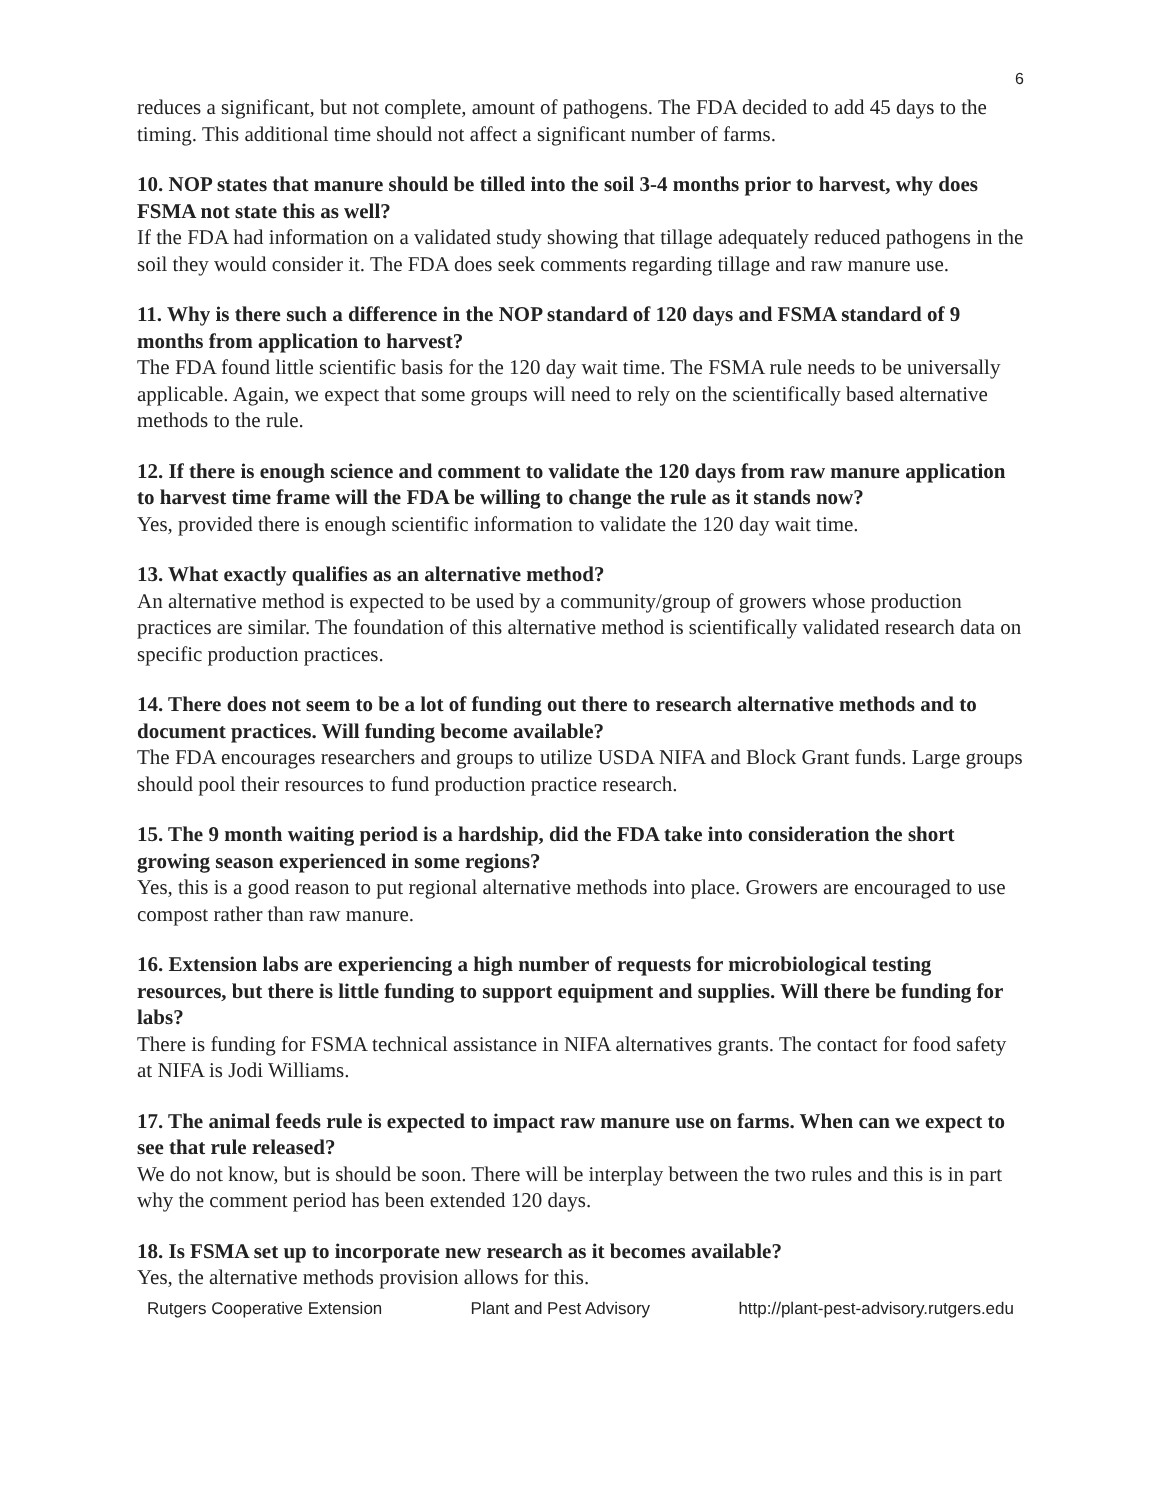6
reduces a significant, but not complete, amount of pathogens. The FDA decided to add 45 days to the timing. This additional time should not affect a significant number of farms.
10. NOP states that manure should be tilled into the soil 3-4 months prior to harvest, why does FSMA not state this as well?
If the FDA had information on a validated study showing that tillage adequately reduced pathogens in the soil they would consider it. The FDA does seek comments regarding tillage and raw manure use.
11. Why is there such a difference in the NOP standard of 120 days and FSMA standard of 9 months from application to harvest?
The FDA found little scientific basis for the 120 day wait time. The FSMA rule needs to be universally applicable. Again, we expect that some groups will need to rely on the scientifically based alternative methods to the rule.
12. If there is enough science and comment to validate the 120 days from raw manure application to harvest time frame will the FDA be willing to change the rule as it stands now?
Yes, provided there is enough scientific information to validate the 120 day wait time.
13. What exactly qualifies as an alternative method?
An alternative method is expected to be used by a community/group of growers whose production practices are similar. The foundation of this alternative method is scientifically validated research data on specific production practices.
14. There does not seem to be a lot of funding out there to research alternative methods and to document practices. Will funding become available?
The FDA encourages researchers and groups to utilize USDA NIFA and Block Grant funds. Large groups should pool their resources to fund production practice research.
15. The 9 month waiting period is a hardship, did the FDA take into consideration the short growing season experienced in some regions?
Yes, this is a good reason to put regional alternative methods into place. Growers are encouraged to use compost rather than raw manure.
16. Extension labs are experiencing a high number of requests for microbiological testing resources, but there is little funding to support equipment and supplies. Will there be funding for labs?
There is funding for FSMA technical assistance in NIFA alternatives grants. The contact for food safety at NIFA is Jodi Williams.
17. The animal feeds rule is expected to impact raw manure use on farms. When can we expect to see that rule released?
We do not know, but is should be soon. There will be interplay between the two rules and this is in part why the comment period has been extended 120 days.
18. Is FSMA set up to incorporate new research as it becomes available?
Yes, the alternative methods provision allows for this.
Rutgers Cooperative Extension Plant and Pest Advisory http://plant-pest-advisory.rutgers.edu